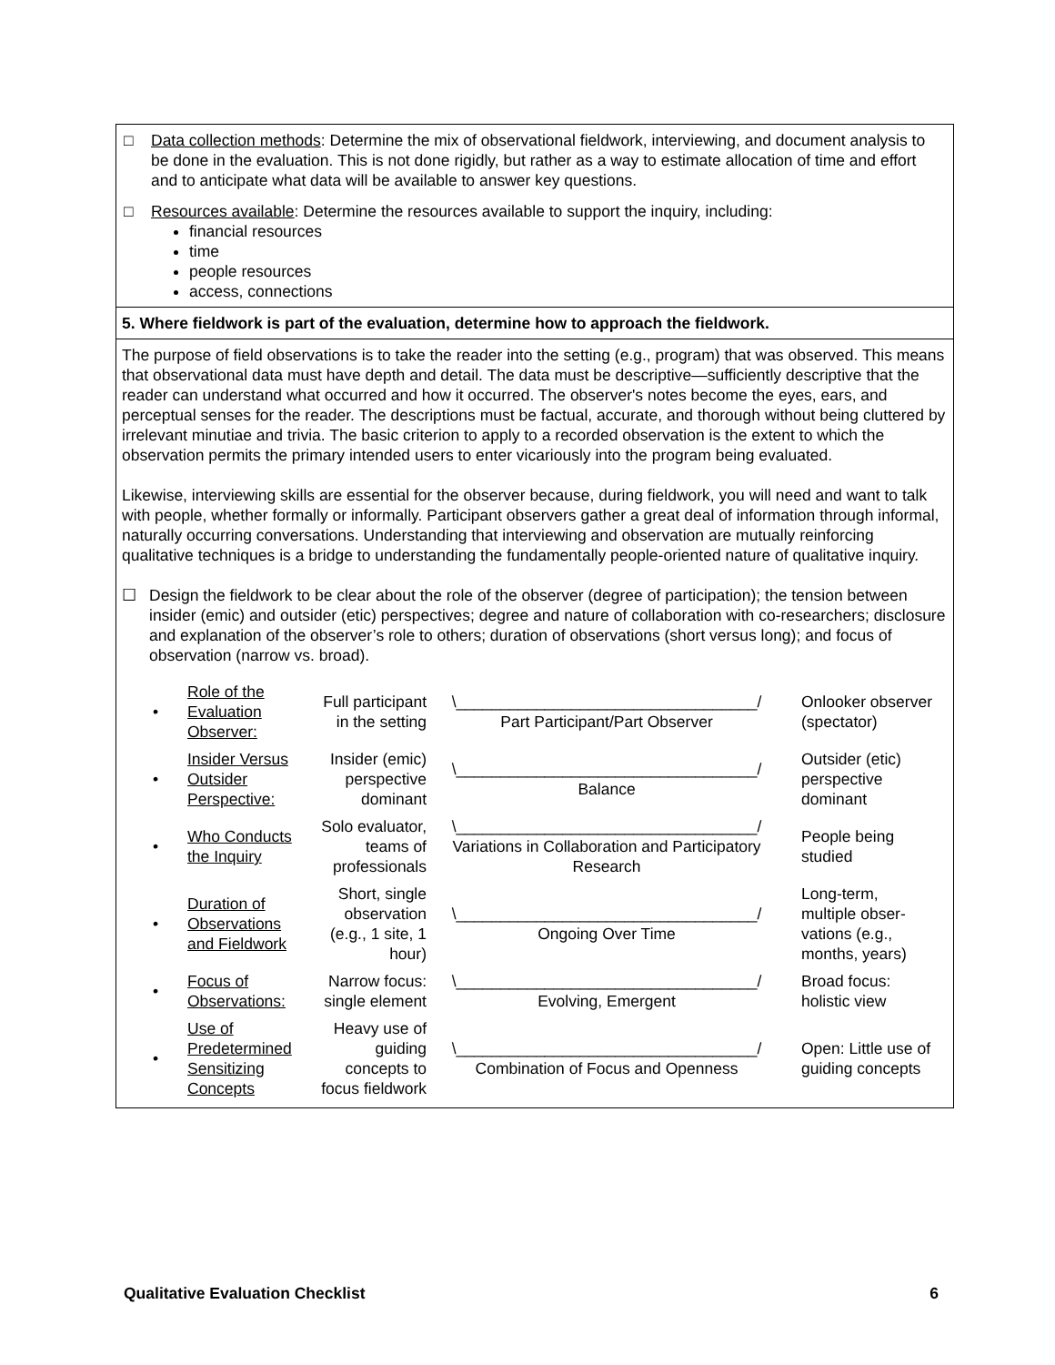□ Data collection methods: Determine the mix of observational fieldwork, interviewing, and document analysis to be done in the evaluation. This is not done rigidly, but rather as a way to estimate allocation of time and effort and to anticipate what data will be available to answer key questions.
□ Resources available: Determine the resources available to support the inquiry, including:
financial resources
time
people resources
access, connections
5. Where fieldwork is part of the evaluation, determine how to approach the fieldwork.
The purpose of field observations is to take the reader into the setting (e.g., program) that was observed. This means that observational data must have depth and detail. The data must be descriptive—sufficiently descriptive that the reader can understand what occurred and how it occurred. The observer's notes become the eyes, ears, and perceptual senses for the reader. The descriptions must be factual, accurate, and thorough without being cluttered by irrelevant minutiae and trivia. The basic criterion to apply to a recorded observation is the extent to which the observation permits the primary intended users to enter vicariously into the program being evaluated.
Likewise, interviewing skills are essential for the observer because, during fieldwork, you will need and want to talk with people, whether formally or informally. Participant observers gather a great deal of information through informal, naturally occurring conversations. Understanding that interviewing and observation are mutually reinforcing qualitative techniques is a bridge to understanding the fundamentally people-oriented nature of qualitative inquiry.
☐ Design the fieldwork to be clear about the role of the observer (degree of participation); the tension between insider (emic) and outsider (etic) perspectives; degree and nature of collaboration with co-researchers; disclosure and explanation of the observer’s role to others; duration of observations (short versus long); and focus of observation (narrow vs. broad).
| • | Role of the Evaluation Observer: | Full participant in the setting | \__________________________________/ Part Participant/Part Observer | Onlooker observer (spectator) |
| • | Insider Versus Outsider Perspective: | Insider (emic) perspective dominant | \__________________________________/ Balance | Outsider (etic) perspective dominant |
| • | Who Conducts the Inquiry | Solo evaluator, teams of professionals | \__________________________________/ Variations in Collaboration and Participatory Research | People being studied |
| • | Duration of Observations and Fieldwork | Short, single observation (e.g., 1 site, 1 hour) | \__________________________________/ Ongoing Over Time | Long-term, multiple obser-vations (e.g., months, years) |
| • | Focus of Observations: | Narrow focus: single element | \__________________________________/ Evolving, Emergent | Broad focus: holistic view |
| • | Use of Predetermined Sensitizing Concepts | Heavy use of guiding concepts to focus fieldwork | \__________________________________/ Combination of Focus and Openness | Open: Little use of guiding concepts |
Qualitative Evaluation Checklist 6